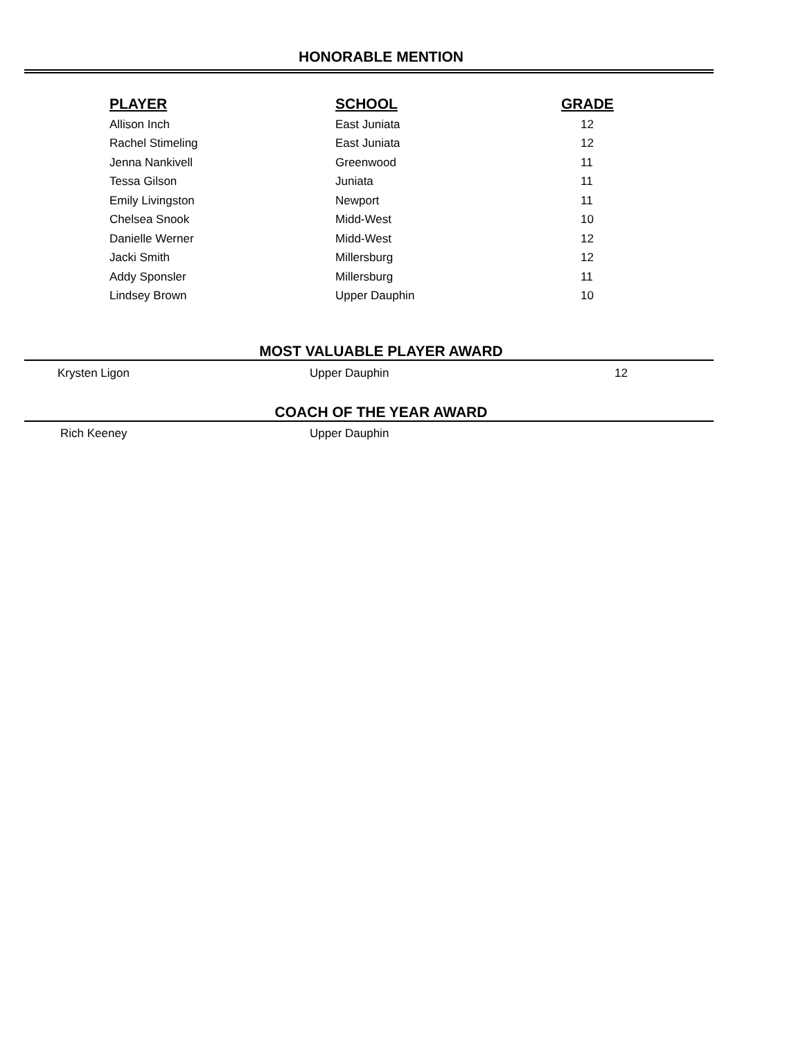HONORABLE MENTION
| PLAYER | SCHOOL | GRADE |
| --- | --- | --- |
| Allison Inch | East Juniata | 12 |
| Rachel Stimeling | East Juniata | 12 |
| Jenna Nankivell | Greenwood | 11 |
| Tessa Gilson | Juniata | 11 |
| Emily Livingston | Newport | 11 |
| Chelsea Snook | Midd-West | 10 |
| Danielle Werner | Midd-West | 12 |
| Jacki Smith | Millersburg | 12 |
| Addy Sponsler | Millersburg | 11 |
| Lindsey Brown | Upper Dauphin | 10 |
MOST VALUABLE PLAYER AWARD
| Krysten Ligon | Upper Dauphin | 12 |
COACH OF THE YEAR AWARD
| Rich Keeney | Upper Dauphin |